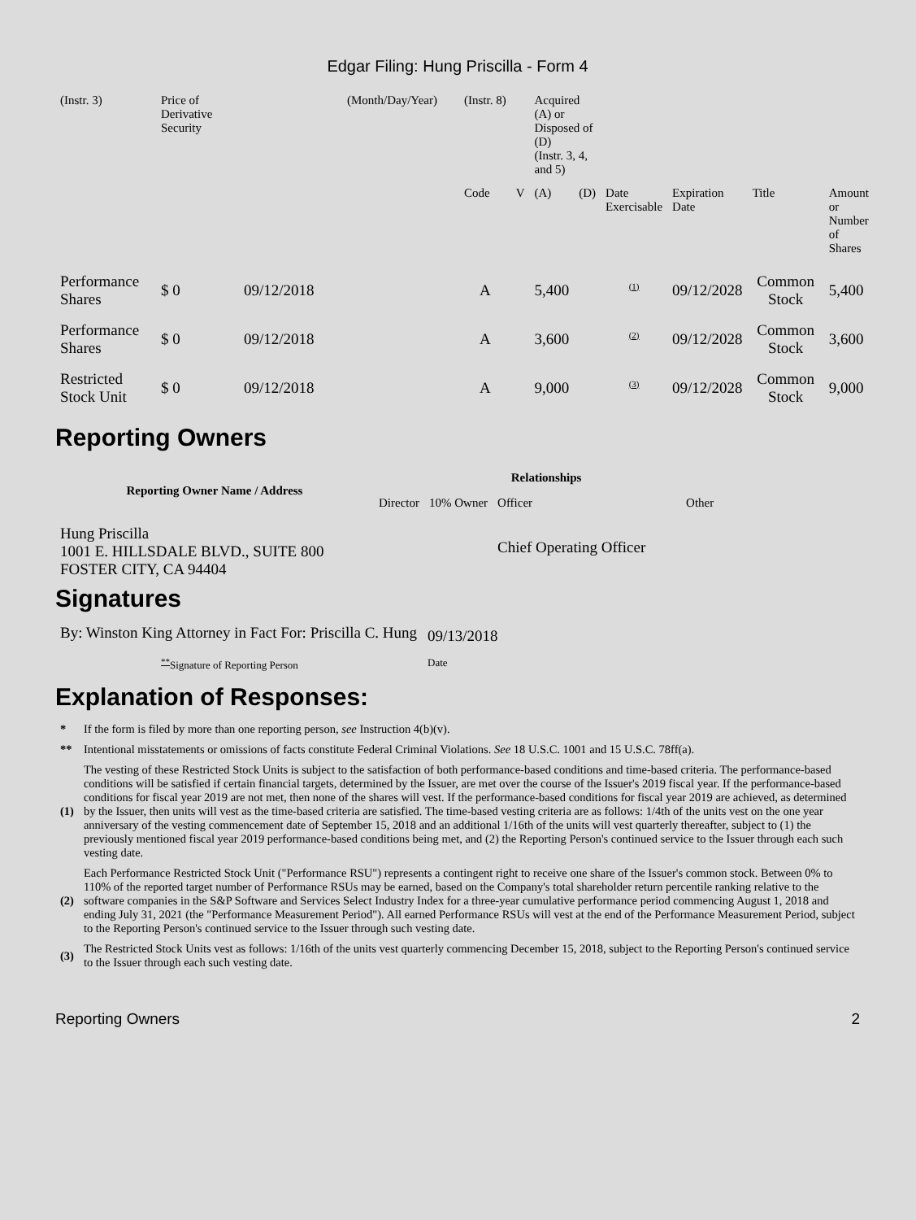Edgar Filing: Hung Priscilla - Form 4
| (Instr. 3) | Price of Derivative Security | | (Month/Day/Year) | (Instr. 8) | | Acquired (A) or Disposed of (D) (Instr. 3, 4, and 5) | | | | | |
| | | | | Code | V | (A) | (D) | Date Exercisable | Expiration Date | Title | Amount or Number of Shares |
| Performance Shares | $ 0 | 09/12/2018 | | A | | 5,400 | | <sup>(1)</sup> | 09/12/2028 | Common Stock | 5,400 |
| Performance Shares | $ 0 | 09/12/2018 | | A | | 3,600 | | <sup>(2)</sup> | 09/12/2028 | Common Stock | 3,600 |
| Restricted Stock Unit | $ 0 | 09/12/2018 | | A | | 9,000 | | <sup>(3)</sup> | 09/12/2028 | Common Stock | 9,000 |
Reporting Owners
| Reporting Owner Name / Address | Relationships | | | |
| --- | --- | --- | --- | --- |
| | Director | 10% Owner | Officer | Other |
| Hung Priscilla 1001 E. HILLSDALE BLVD., SUITE 800 FOSTER CITY, CA 94404 | | | Chief Operating Officer | |
Signatures
| By: Winston King Attorney in Fact For: Priscilla C. Hung | 09/13/2018 |
| <sup>**</sup> Signature of Reporting Person | Date |
Explanation of Responses:
| * | If the form is filed by more than one reporting person, see Instruction 4(b)(v). |
| ** | Intentional misstatements or omissions of facts constitute Federal Criminal Violations. See 18 U.S.C. 1001 and 15 U.S.C. 78ff(a). |
| (1) | The vesting of these Restricted Stock Units is subject to the satisfaction of both performance-based conditions and time-based criteria. The performance-based conditions will be satisfied if certain financial targets, determined by the Issuer, are met over the course of the Issuer's 2019 fiscal year. If the performance-based conditions for fiscal year 2019 are not met, then none of the shares will vest. If the performance-based conditions for fiscal year 2019 are achieved, as determined by the Issuer, then units will vest as the time-based criteria are satisfied. The time-based vesting criteria are as follows: 1/4th of the units vest on the one year anniversary of the vesting commencement date of September 15, 2018 and an additional 1/16th of the units will vest quarterly thereafter, subject to (1) the previously mentioned fiscal year 2019 performance-based conditions being met, and (2) the Reporting Person's continued service to the Issuer through each such vesting date. |
| (2) | Each Performance Restricted Stock Unit ("Performance RSU") represents a contingent right to receive one share of the Issuer's common stock. Between 0% to 110% of the reported target number of Performance RSUs may be earned, based on the Company's total shareholder return percentile ranking relative to the software companies in the S&P Software and Services Select Industry Index for a three-year cumulative performance period commencing August 1, 2018 and ending July 31, 2021 (the "Performance Measurement Period"). All earned Performance RSUs will vest at the end of the Performance Measurement Period, subject to the Reporting Person's continued service to the Issuer through such vesting date. |
| (3) | The Restricted Stock Units vest as follows: 1/16th of the units vest quarterly commencing December 15, 2018, subject to the Reporting Person's continued service to the Issuer through each such vesting date. |
Reporting Owners 2